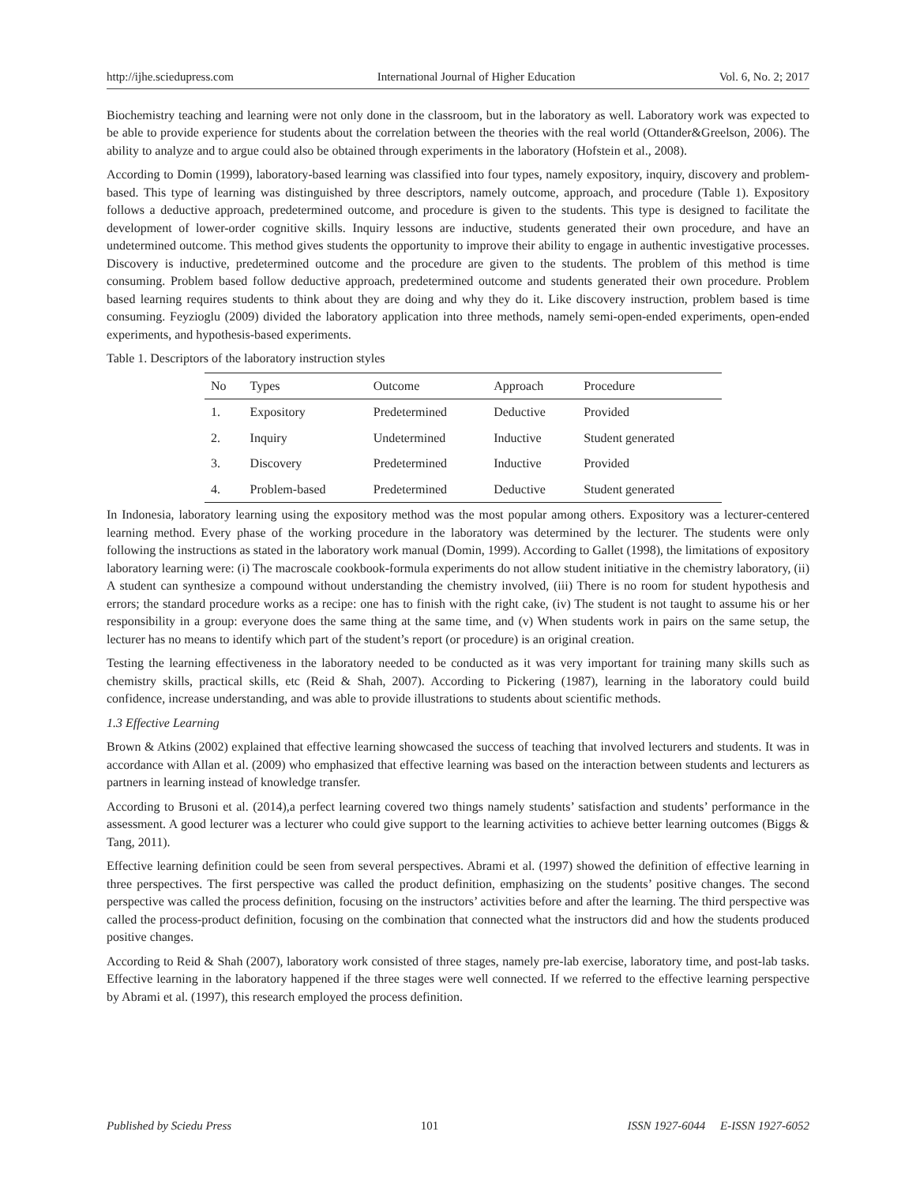http://ijhe.sciedupress.com International Journal of Higher Education Vol. 6, No. 2; 2017
Biochemistry teaching and learning were not only done in the classroom, but in the laboratory as well. Laboratory work was expected to be able to provide experience for students about the correlation between the theories with the real world (Ottander&Greelson, 2006). The ability to analyze and to argue could also be obtained through experiments in the laboratory (Hofstein et al., 2008).
According to Domin (1999), laboratory-based learning was classified into four types, namely expository, inquiry, discovery and problem-based. This type of learning was distinguished by three descriptors, namely outcome, approach, and procedure (Table 1). Expository follows a deductive approach, predetermined outcome, and procedure is given to the students. This type is designed to facilitate the development of lower-order cognitive skills. Inquiry lessons are inductive, students generated their own procedure, and have an undetermined outcome. This method gives students the opportunity to improve their ability to engage in authentic investigative processes. Discovery is inductive, predetermined outcome and the procedure are given to the students. The problem of this method is time consuming. Problem based follow deductive approach, predetermined outcome and students generated their own procedure. Problem based learning requires students to think about they are doing and why they do it. Like discovery instruction, problem based is time consuming. Feyzioglu (2009) divided the laboratory application into three methods, namely semi-open-ended experiments, open-ended experiments, and hypothesis-based experiments.
Table 1. Descriptors of the laboratory instruction styles
| No | Types | Outcome | Approach | Procedure |
| --- | --- | --- | --- | --- |
| 1. | Expository | Predetermined | Deductive | Provided |
| 2. | Inquiry | Undetermined | Inductive | Student generated |
| 3. | Discovery | Predetermined | Inductive | Provided |
| 4. | Problem-based | Predetermined | Deductive | Student generated |
In Indonesia, laboratory learning using the expository method was the most popular among others. Expository was a lecturer-centered learning method. Every phase of the working procedure in the laboratory was determined by the lecturer. The students were only following the instructions as stated in the laboratory work manual (Domin, 1999). According to Gallet (1998), the limitations of expository laboratory learning were: (i) The macroscale cookbook-formula experiments do not allow student initiative in the chemistry laboratory, (ii) A student can synthesize a compound without understanding the chemistry involved, (iii) There is no room for student hypothesis and errors; the standard procedure works as a recipe: one has to finish with the right cake, (iv) The student is not taught to assume his or her responsibility in a group: everyone does the same thing at the same time, and (v) When students work in pairs on the same setup, the lecturer has no means to identify which part of the student’s report (or procedure) is an original creation.
Testing the learning effectiveness in the laboratory needed to be conducted as it was very important for training many skills such as chemistry skills, practical skills, etc (Reid & Shah, 2007). According to Pickering (1987), learning in the laboratory could build confidence, increase understanding, and was able to provide illustrations to students about scientific methods.
1.3 Effective Learning
Brown & Atkins (2002) explained that effective learning showcased the success of teaching that involved lecturers and students. It was in accordance with Allan et al. (2009) who emphasized that effective learning was based on the interaction between students and lecturers as partners in learning instead of knowledge transfer.
According to Brusoni et al. (2014),a perfect learning covered two things namely students’ satisfaction and students’ performance in the assessment. A good lecturer was a lecturer who could give support to the learning activities to achieve better learning outcomes (Biggs & Tang, 2011).
Effective learning definition could be seen from several perspectives. Abrami et al. (1997) showed the definition of effective learning in three perspectives. The first perspective was called the product definition, emphasizing on the students’ positive changes. The second perspective was called the process definition, focusing on the instructors’ activities before and after the learning. The third perspective was called the process-product definition, focusing on the combination that connected what the instructors did and how the students produced positive changes.
According to Reid & Shah (2007), laboratory work consisted of three stages, namely pre-lab exercise, laboratory time, and post-lab tasks. Effective learning in the laboratory happened if the three stages were well connected. If we referred to the effective learning perspective by Abrami et al. (1997), this research employed the process definition.
Published by Sciedu Press 101 ISSN 1927-6044 E-ISSN 1927-6052